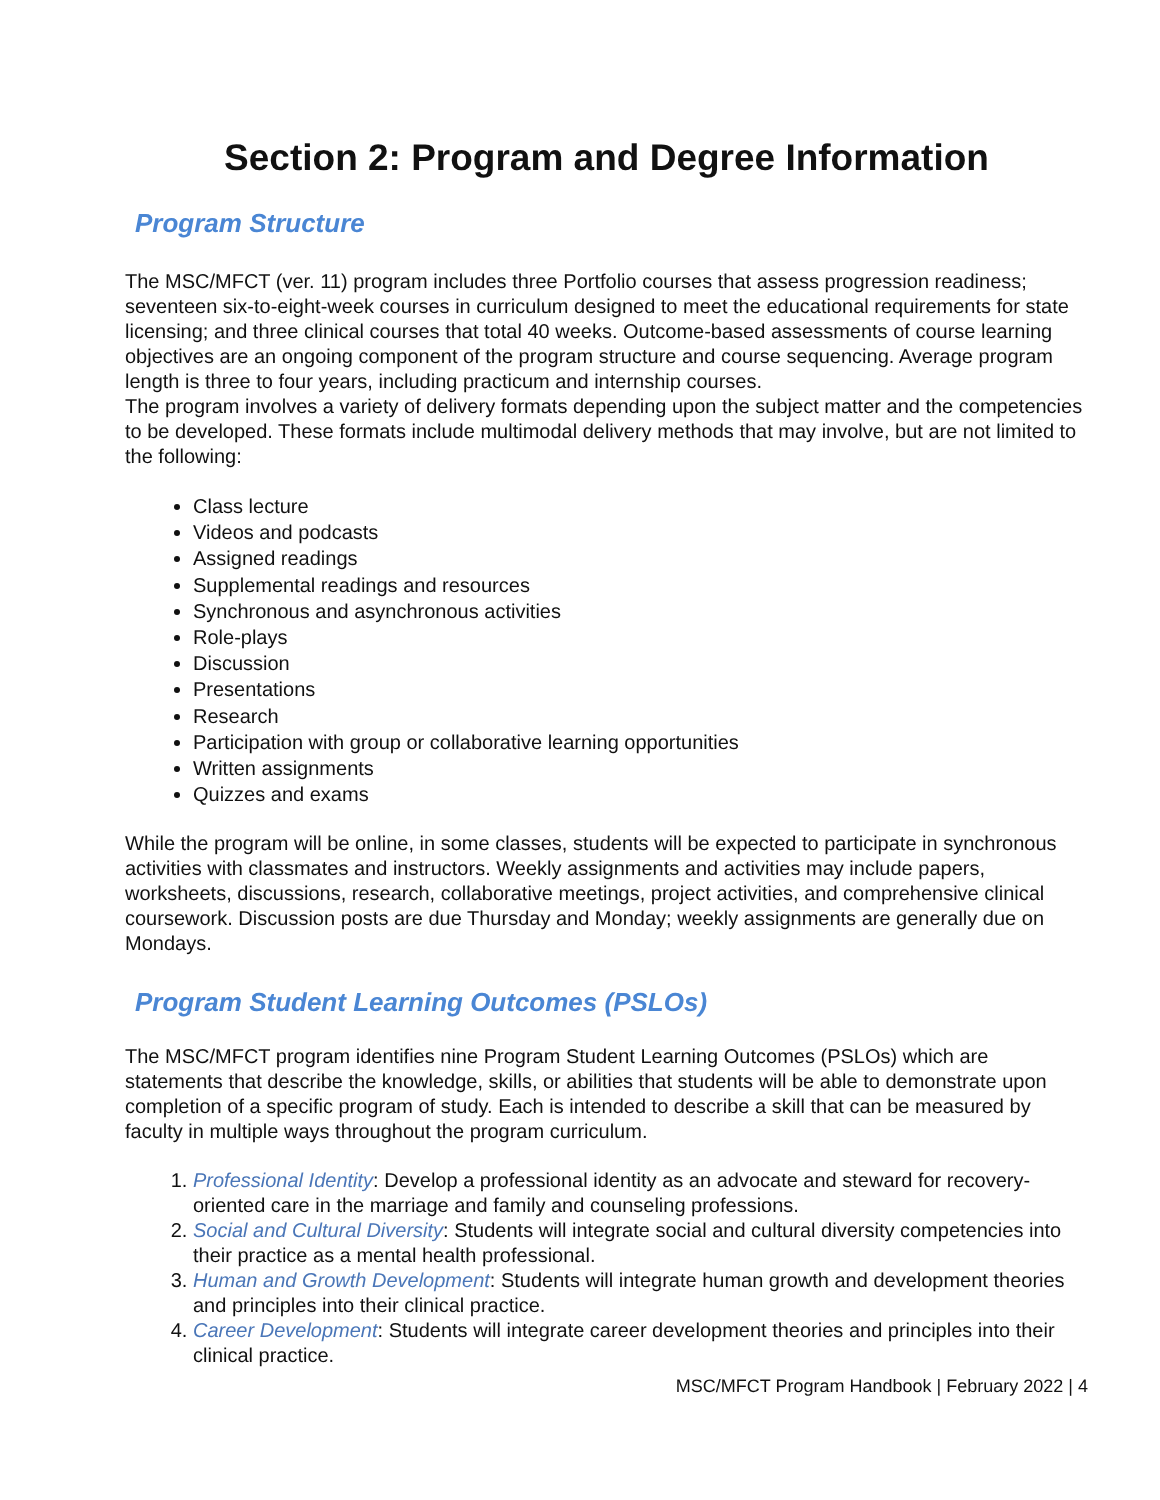Section 2: Program and Degree Information
Program Structure
The MSC/MFCT (ver. 11) program includes three Portfolio courses that assess progression readiness; seventeen six-to-eight-week courses in curriculum designed to meet the educational requirements for state licensing; and three clinical courses that total 40 weeks. Outcome-based assessments of course learning objectives are an ongoing component of the program structure and course sequencing. Average program length is three to four years, including practicum and internship courses.
The program involves a variety of delivery formats depending upon the subject matter and the competencies to be developed. These formats include multimodal delivery methods that may involve, but are not limited to the following:
Class lecture
Videos and podcasts
Assigned readings
Supplemental readings and resources
Synchronous and asynchronous activities
Role-plays
Discussion
Presentations
Research
Participation with group or collaborative learning opportunities
Written assignments
Quizzes and exams
While the program will be online, in some classes, students will be expected to participate in synchronous activities with classmates and instructors. Weekly assignments and activities may include papers, worksheets, discussions, research, collaborative meetings, project activities, and comprehensive clinical coursework. Discussion posts are due Thursday and Monday; weekly assignments are generally due on Mondays.
Program Student Learning Outcomes (PSLOs)
The MSC/MFCT program identifies nine Program Student Learning Outcomes (PSLOs) which are statements that describe the knowledge, skills, or abilities that students will be able to demonstrate upon completion of a specific program of study. Each is intended to describe a skill that can be measured by faculty in multiple ways throughout the program curriculum.
1. Professional Identity: Develop a professional identity as an advocate and steward for recovery-oriented care in the marriage and family and counseling professions.
2. Social and Cultural Diversity: Students will integrate social and cultural diversity competencies into their practice as a mental health professional.
3. Human and Growth Development: Students will integrate human growth and development theories and principles into their clinical practice.
4. Career Development: Students will integrate career development theories and principles into their clinical practice.
MSC/MFCT Program Handbook | February 2022 | 4